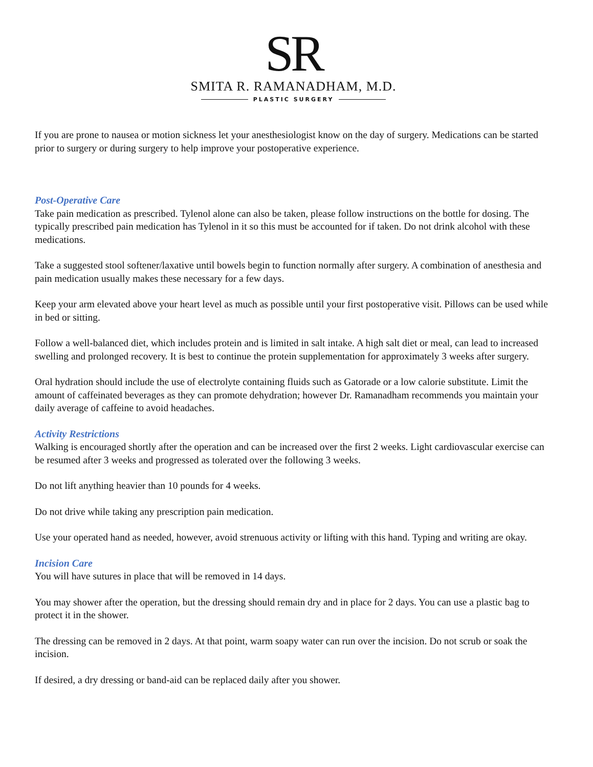SR
SMITA R. RAMANADHAM, M.D.
PLASTIC SURGERY
If you are prone to nausea or motion sickness let your anesthesiologist know on the day of surgery. Medications can be started prior to surgery or during surgery to help improve your postoperative experience.
Post-Operative Care
Take pain medication as prescribed. Tylenol alone can also be taken, please follow instructions on the bottle for dosing. The typically prescribed pain medication has Tylenol in it so this must be accounted for if taken. Do not drink alcohol with these medications.
Take a suggested stool softener/laxative until bowels begin to function normally after surgery. A combination of anesthesia and pain medication usually makes these necessary for a few days.
Keep your arm elevated above your heart level as much as possible until your first postoperative visit. Pillows can be used while in bed or sitting.
Follow a well-balanced diet, which includes protein and is limited in salt intake. A high salt diet or meal, can lead to increased swelling and prolonged recovery. It is best to continue the protein supplementation for approximately 3 weeks after surgery.
Oral hydration should include the use of electrolyte containing fluids such as Gatorade or a low calorie substitute. Limit the amount of caffeinated beverages as they can promote dehydration; however Dr. Ramanadham recommends you maintain your daily average of caffeine to avoid headaches.
Activity Restrictions
Walking is encouraged shortly after the operation and can be increased over the first 2 weeks. Light cardiovascular exercise can be resumed after 3 weeks and progressed as tolerated over the following 3 weeks.
Do not lift anything heavier than 10 pounds for 4 weeks.
Do not drive while taking any prescription pain medication.
Use your operated hand as needed, however, avoid strenuous activity or lifting with this hand. Typing and writing are okay.
Incision Care
You will have sutures in place that will be removed in 14 days.
You may shower after the operation, but the dressing should remain dry and in place for 2 days. You can use a plastic bag to protect it in the shower.
The dressing can be removed in 2 days. At that point, warm soapy water can run over the incision. Do not scrub or soak the incision.
If desired, a dry dressing or band-aid can be replaced daily after you shower.